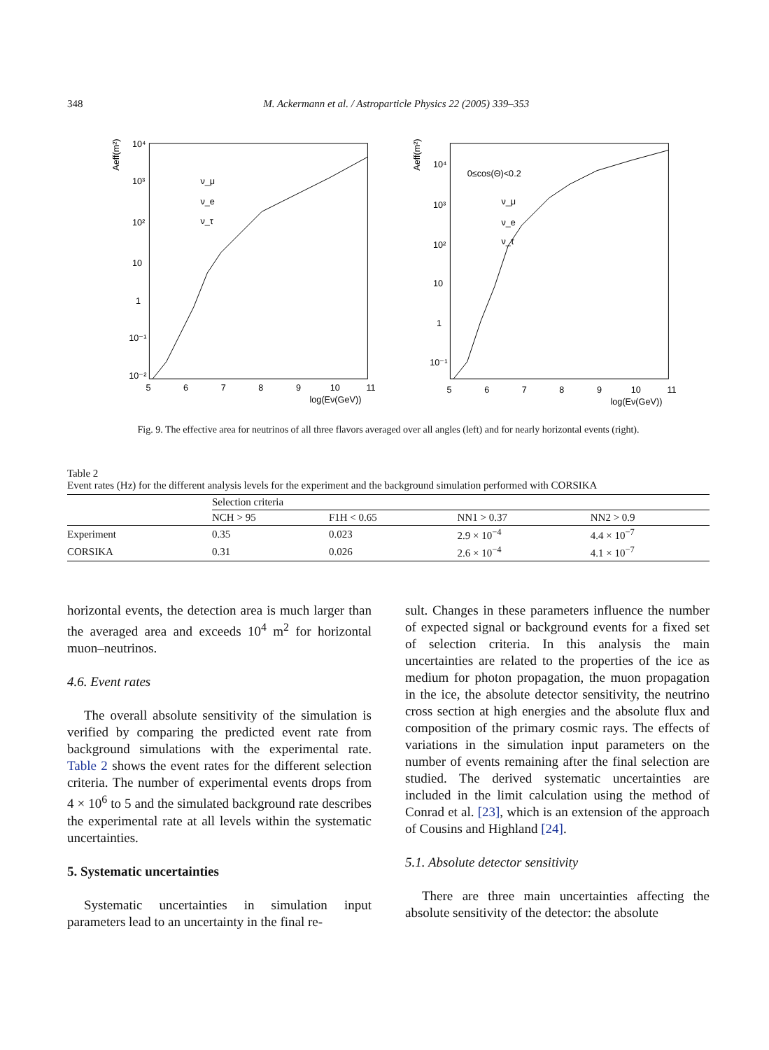348
M. Ackermann et al. / Astroparticle Physics 22 (2005) 339–353
10⁴
10³
10²
10
1
10⁻¹
10⁻²
5
6
7
8
9
10
11
log(Eν(GeV))
Aeff(m²)
ν_μ
ν_e
ν_τ
0≤cos(Θ)<0.2
10⁴
10³
10²
10
1
10⁻¹
5
6
7
8
9
10
11
log(Eν(GeV))
Aeff(m²)
ν_μ
ν_e
ν_τ
Fig. 9. The effective area for neutrinos of all three flavors averaged over all angles (left) and for nearly horizontal events (right).
Table 2
Event rates (Hz) for the different analysis levels for the experiment and the background simulation performed with CORSIKA
| | Selection criteria | | | |
| --- | --- | --- | --- | --- |
| | NCH > 95 | F1H < 0.65 | NN1 > 0.37 | NN2 > 0.9 |
| Experiment | 0.35 | 0.023 | 2.9 × 10<sup>−4</sup> | 4.4 × 10<sup>−7</sup> |
| CORSIKA | 0.31 | 0.026 | 2.6 × 10<sup>−4</sup> | 4.1 × 10<sup>−7</sup> |
horizontal events, the detection area is much larger than the averaged area and exceeds 10<sup>4</sup> m<sup>2</sup> for horizontal muon–neutrinos.
4.6. Event rates
The overall absolute sensitivity of the simulation is verified by comparing the predicted event rate from background simulations with the experimental rate. Table 2 shows the event rates for the different selection criteria. The number of experimental events drops from 4 × 10<sup>6</sup> to 5 and the simulated background rate describes the experimental rate at all levels within the systematic uncertainties.
5. Systematic uncertainties
Systematic uncertainties in simulation input parameters lead to an uncertainty in the final re-
sult. Changes in these parameters influence the number of expected signal or background events for a fixed set of selection criteria. In this analysis the main uncertainties are related to the properties of the ice as medium for photon propagation, the muon propagation in the ice, the absolute detector sensitivity, the neutrino cross section at high energies and the absolute flux and composition of the primary cosmic rays. The effects of variations in the simulation input parameters on the number of events remaining after the final selection are studied. The derived systematic uncertainties are included in the limit calculation using the method of Conrad et al. [23], which is an extension of the approach of Cousins and Highland [24].
5.1. Absolute detector sensitivity
There are three main uncertainties affecting the absolute sensitivity of the detector: the absolute